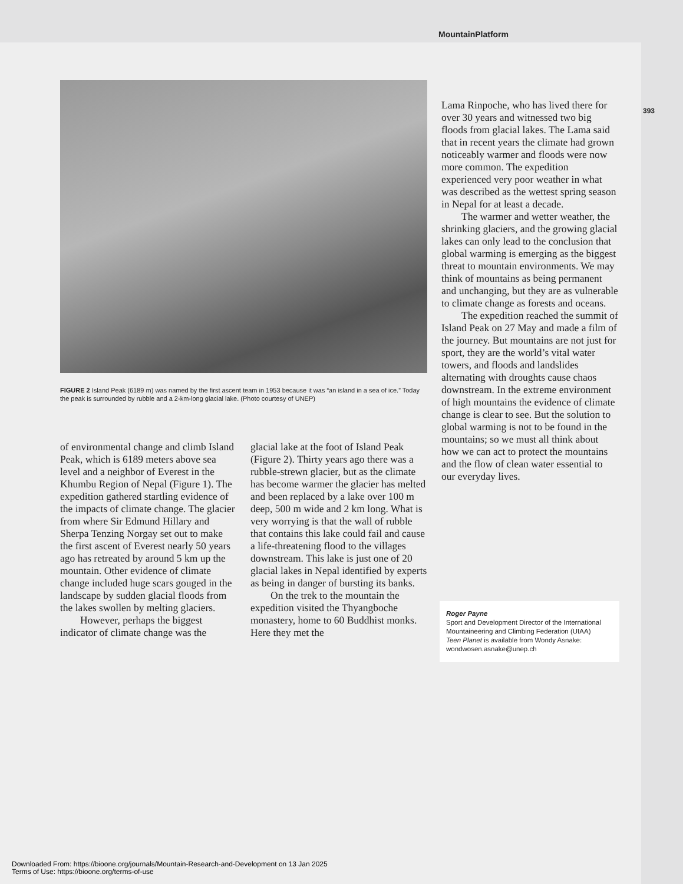MountainPlatform
393
FIGURE 2 Island Peak (6189 m) was named by the first ascent team in 1953 because it was “an island in a sea of ice.” Today the peak is surrounded by rubble and a 2-km-long glacial lake. (Photo courtesy of UNEP)
of environmental change and climb Island Peak, which is 6189 meters above sea level and a neighbor of Everest in the Khumbu Region of Nepal (Figure 1). The expedition gathered startling evidence of the impacts of climate change. The glacier from where Sir Edmund Hillary and Sherpa Tenzing Norgay set out to make the first ascent of Everest nearly 50 years ago has retreated by around 5 km up the mountain. Other evidence of climate change included huge scars gouged in the landscape by sudden glacial floods from the lakes swollen by melting glaciers.
However, perhaps the biggest indicator of climate change was the
glacial lake at the foot of Island Peak (Figure 2). Thirty years ago there was a rubble-strewn glacier, but as the climate has become warmer the glacier has melted and been replaced by a lake over 100 m deep, 500 m wide and 2 km long. What is very worrying is that the wall of rubble that contains this lake could fail and cause a life-threatening flood to the villages downstream. This lake is just one of 20 glacial lakes in Nepal identified by experts as being in danger of bursting its banks.
On the trek to the mountain the expedition visited the Thyangboche monastery, home to 60 Buddhist monks. Here they met the
Lama Rinpoche, who has lived there for over 30 years and witnessed two big floods from glacial lakes. The Lama said that in recent years the climate had grown noticeably warmer and floods were now more common. The expedition experienced very poor weather in what was described as the wettest spring season in Nepal for at least a decade.
The warmer and wetter weather, the shrinking glaciers, and the growing glacial lakes can only lead to the conclusion that global warming is emerging as the biggest threat to mountain environments. We may think of mountains as being permanent and unchanging, but they are as vulnerable to climate change as forests and oceans.
The expedition reached the summit of Island Peak on 27 May and made a film of the journey. But mountains are not just for sport, they are the world’s vital water towers, and floods and landslides alternating with droughts cause chaos downstream. In the extreme environment of high mountains the evidence of climate change is clear to see. But the solution to global warming is not to be found in the mountains; so we must all think about how we can act to protect the mountains and the flow of clean water essential to our everyday lives.
Roger Payne
Sport and Development Director of the International Mountaineering and Climbing Federation (UIAA)
Teen Planet is available from Wondy Asnake: wondwosen.asnake@unep.ch
Downloaded From: https://bioone.org/journals/Mountain-Research-and-Development on 13 Jan 2025
Terms of Use: https://bioone.org/terms-of-use